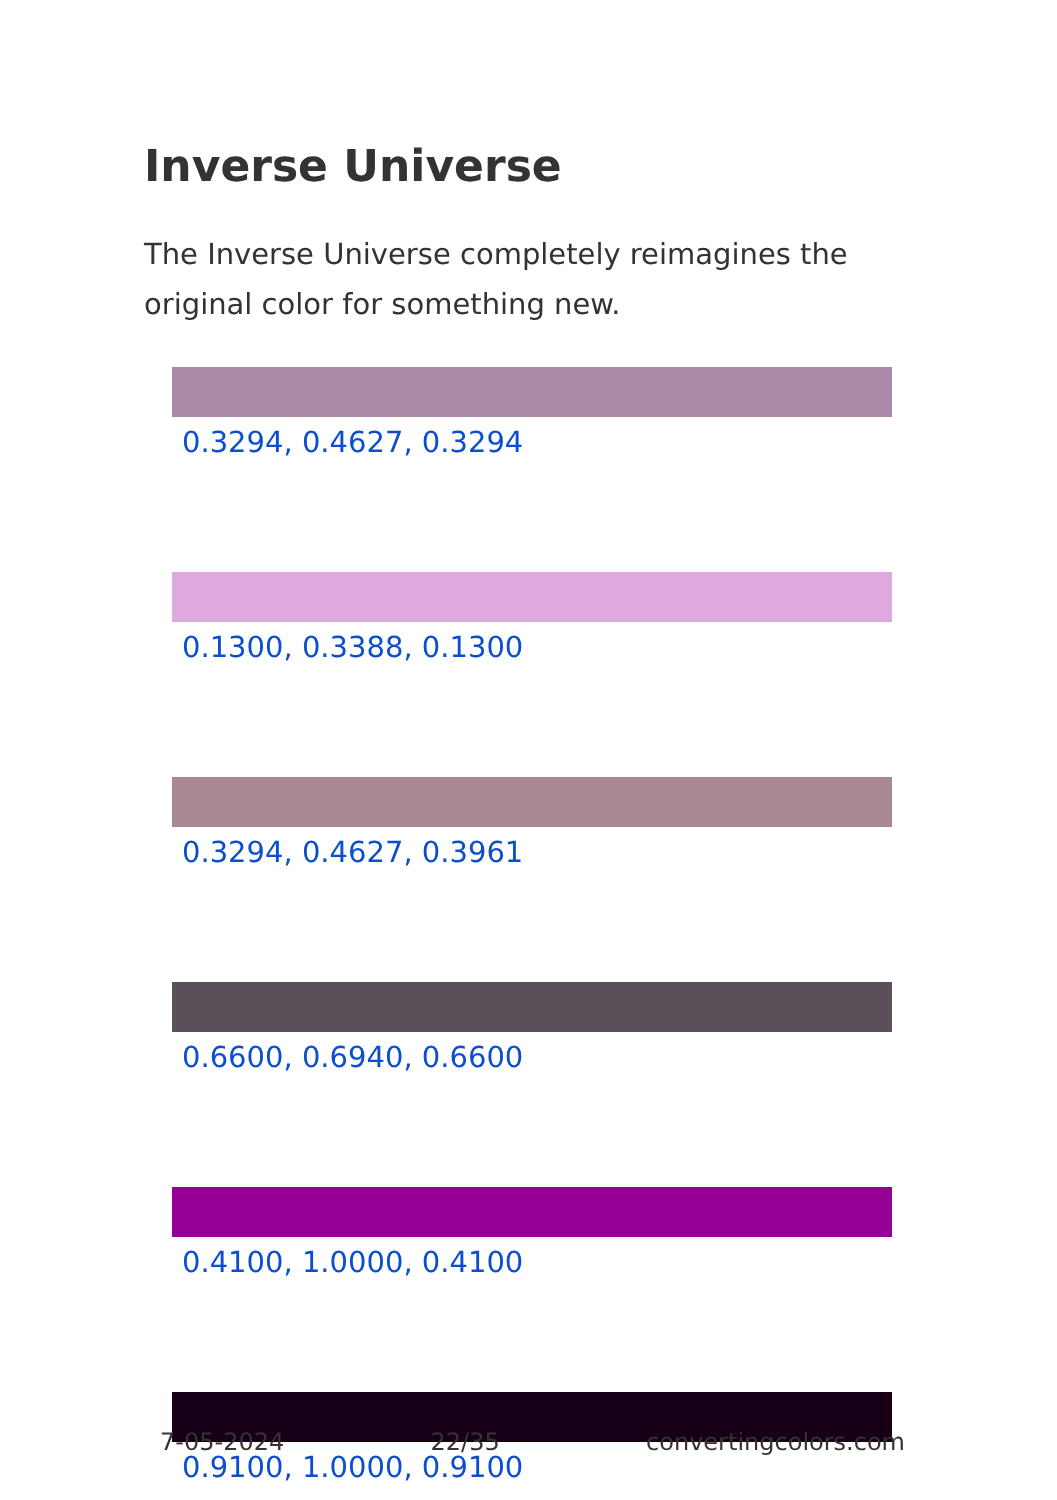Inverse Universe
The Inverse Universe completely reimagines the original color for something new.
0.3294, 0.4627, 0.3294
0.1300, 0.3388, 0.1300
0.3294, 0.4627, 0.3961
0.6600, 0.6940, 0.6600
0.4100, 1.0000, 0.4100
0.9100, 1.0000, 0.9100
7-05-2024 22/35 convertingcolors.com